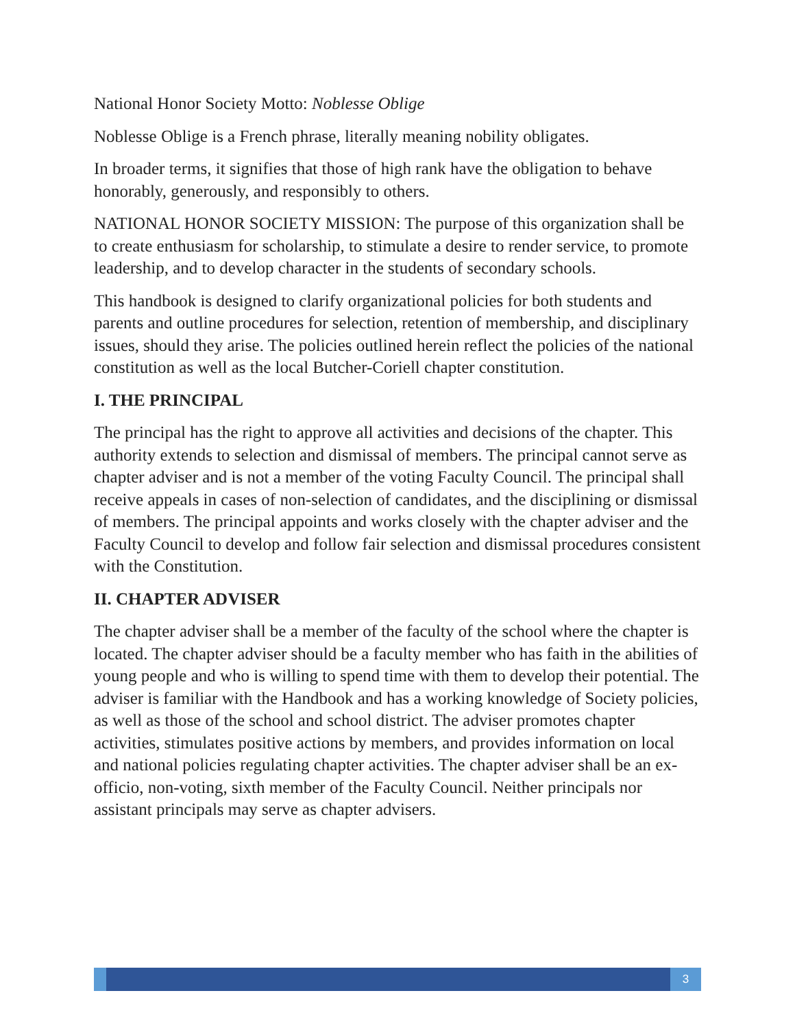National Honor Society Motto: Noblesse Oblige
Noblesse Oblige is a French phrase, literally meaning nobility obligates.
In broader terms, it signifies that those of high rank have the obligation to behave honorably, generously, and responsibly to others.
NATIONAL HONOR SOCIETY MISSION: The purpose of this organization shall be to create enthusiasm for scholarship, to stimulate a desire to render service, to promote leadership, and to develop character in the students of secondary schools.
This handbook is designed to clarify organizational policies for both students and parents and outline procedures for selection, retention of membership, and disciplinary issues, should they arise. The policies outlined herein reflect the policies of the national constitution as well as the local Butcher-Coriell chapter constitution.
I. THE PRINCIPAL
The principal has the right to approve all activities and decisions of the chapter. This authority extends to selection and dismissal of members. The principal cannot serve as chapter adviser and is not a member of the voting Faculty Council. The principal shall receive appeals in cases of non-selection of candidates, and the disciplining or dismissal of members. The principal appoints and works closely with the chapter adviser and the Faculty Council to develop and follow fair selection and dismissal procedures consistent with the Constitution.
II. CHAPTER ADVISER
The chapter adviser shall be a member of the faculty of the school where the chapter is located. The chapter adviser should be a faculty member who has faith in the abilities of young people and who is willing to spend time with them to develop their potential. The adviser is familiar with the Handbook and has a working knowledge of Society policies, as well as those of the school and school district. The adviser promotes chapter activities, stimulates positive actions by members, and provides information on local and national policies regulating chapter activities. The chapter adviser shall be an ex-officio, non-voting, sixth member of the Faculty Council. Neither principals nor assistant principals may serve as chapter advisers.
3